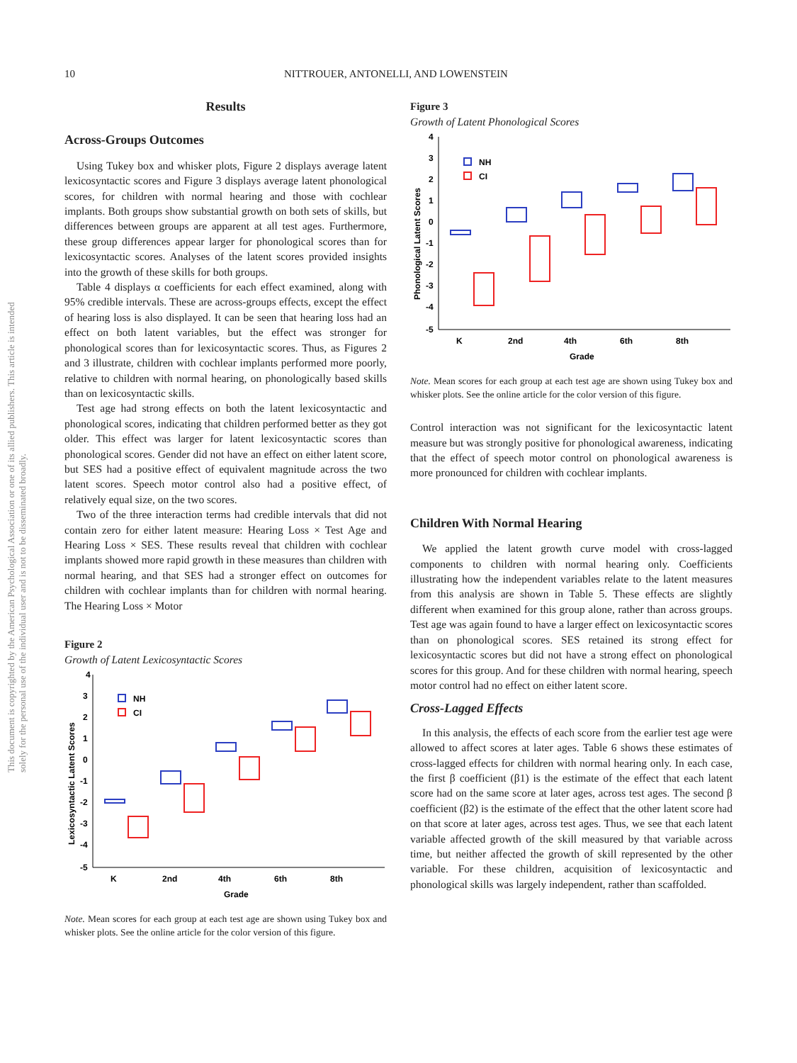10 NITTROUER, ANTONELLI, AND LOWENSTEIN
This document is copyrighted by the American Psychological Association or one of its allied publishers. This article is intended solely for the personal use of the individual user and is not to be disseminated broadly.
Results
Across-Groups Outcomes
Using Tukey box and whisker plots, Figure 2 displays average latent lexicosyntactic scores and Figure 3 displays average latent phonological scores, for children with normal hearing and those with cochlear implants. Both groups show substantial growth on both sets of skills, but differences between groups are apparent at all test ages. Furthermore, these group differences appear larger for phonological scores than for lexicosyntactic scores. Analyses of the latent scores provided insights into the growth of these skills for both groups.
Table 4 displays α coefficients for each effect examined, along with 95% credible intervals. These are across-groups effects, except the effect of hearing loss is also displayed. It can be seen that hearing loss had an effect on both latent variables, but the effect was stronger for phonological scores than for lexicosyntactic scores. Thus, as Figures 2 and 3 illustrate, children with cochlear implants performed more poorly, relative to children with normal hearing, on phonologically based skills than on lexicosyntactic skills.
Test age had strong effects on both the latent lexicosyntactic and phonological scores, indicating that children performed better as they got older. This effect was larger for latent lexicosyntactic scores than phonological scores. Gender did not have an effect on either latent score, but SES had a positive effect of equivalent magnitude across the two latent scores. Speech motor control also had a positive effect, of relatively equal size, on the two scores.
Two of the three interaction terms had credible intervals that did not contain zero for either latent measure: Hearing Loss × Test Age and Hearing Loss × SES. These results reveal that children with cochlear implants showed more rapid growth in these measures than children with normal hearing, and that SES had a stronger effect on outcomes for children with cochlear implants than for children with normal hearing. The Hearing Loss × Motor
Figure 2
Growth of Latent Lexicosyntactic Scores
4
3
2
1
0
-1
-2
-3
-4
-5
K
2nd
4th
6th
8th
Grade
Lexicosyntactic Latent Scores
NH
CI
Note. Mean scores for each group at each test age are shown using Tukey box and whisker plots. See the online article for the color version of this figure.
Figure 3
Growth of Latent Phonological Scores
4
3
2
1
0
-1
-2
-3
-4
-5
K
2nd
4th
6th
8th
Grade
Phonological Latent Scores
NH
CI
Note. Mean scores for each group at each test age are shown using Tukey box and whisker plots. See the online article for the color version of this figure.
Control interaction was not significant for the lexicosyntactic latent measure but was strongly positive for phonological awareness, indicating that the effect of speech motor control on phonological awareness is more pronounced for children with cochlear implants.
Children With Normal Hearing
We applied the latent growth curve model with cross-lagged components to children with normal hearing only. Coefficients illustrating how the independent variables relate to the latent measures from this analysis are shown in Table 5. These effects are slightly different when examined for this group alone, rather than across groups. Test age was again found to have a larger effect on lexicosyntactic scores than on phonological scores. SES retained its strong effect for lexicosyntactic scores but did not have a strong effect on phonological scores for this group. And for these children with normal hearing, speech motor control had no effect on either latent score.
Cross-Lagged Effects
In this analysis, the effects of each score from the earlier test age were allowed to affect scores at later ages. Table 6 shows these estimates of cross-lagged effects for children with normal hearing only. In each case, the first β coefficient (β1) is the estimate of the effect that each latent score had on the same score at later ages, across test ages. The second β coefficient (β2) is the estimate of the effect that the other latent score had on that score at later ages, across test ages. Thus, we see that each latent variable affected growth of the skill measured by that variable across time, but neither affected the growth of skill represented by the other variable. For these children, acquisition of lexicosyntactic and phonological skills was largely independent, rather than scaffolded.